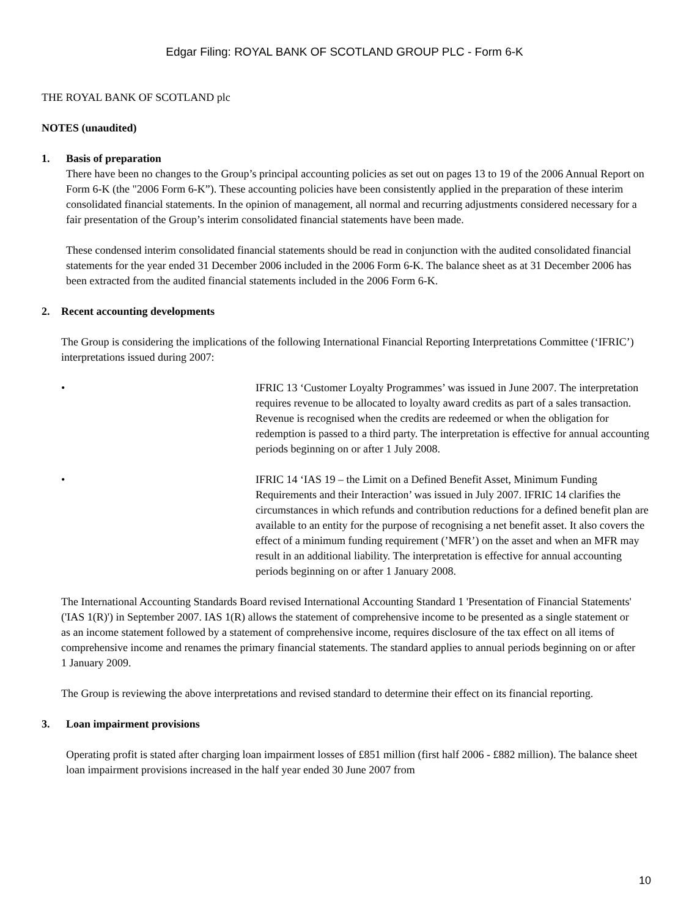Edgar Filing: ROYAL BANK OF SCOTLAND GROUP PLC - Form 6-K
THE ROYAL BANK OF SCOTLAND plc
NOTES (unaudited)
1. Basis of preparation
There have been no changes to the Group’s principal accounting policies as set out on pages 13 to 19 of the 2006 Annual Report on Form 6-K (the "2006 Form 6-K”). These accounting policies have been consistently applied in the preparation of these interim consolidated financial statements. In the opinion of management, all normal and recurring adjustments considered necessary for a fair presentation of the Group’s interim consolidated financial statements have been made.
These condensed interim consolidated financial statements should be read in conjunction with the audited consolidated financial statements for the year ended 31 December 2006 included in the 2006 Form 6-K. The balance sheet as at 31 December 2006 has been extracted from the audited financial statements included in the 2006 Form 6-K.
2. Recent accounting developments
The Group is considering the implications of the following International Financial Reporting Interpretations Committee (‘IFRIC’) interpretations issued during 2007:
• IFRIC 13 ‘Customer Loyalty Programmes’ was issued in June 2007. The interpretation requires revenue to be allocated to loyalty award credits as part of a sales transaction. Revenue is recognised when the credits are redeemed or when the obligation for redemption is passed to a third party. The interpretation is effective for annual accounting periods beginning on or after 1 July 2008.
• IFRIC 14 ‘IAS 19 – the Limit on a Defined Benefit Asset, Minimum Funding Requirements and their Interaction’ was issued in July 2007. IFRIC 14 clarifies the circumstances in which refunds and contribution reductions for a defined benefit plan are available to an entity for the purpose of recognising a net benefit asset. It also covers the effect of a minimum funding requirement (’MFR’) on the asset and when an MFR may result in an additional liability. The interpretation is effective for annual accounting periods beginning on or after 1 January 2008.
The International Accounting Standards Board revised International Accounting Standard 1 'Presentation of Financial Statements' ('IAS 1(R)') in September 2007. IAS 1(R) allows the statement of comprehensive income to be presented as a single statement or as an income statement followed by a statement of comprehensive income, requires disclosure of the tax effect on all items of comprehensive income and renames the primary financial statements. The standard applies to annual periods beginning on or after 1 January 2009.
The Group is reviewing the above interpretations and revised standard to determine their effect on its financial reporting.
3. Loan impairment provisions
Operating profit is stated after charging loan impairment losses of £851 million (first half 2006 - £882 million). The balance sheet loan impairment provisions increased in the half year ended 30 June 2007 from
10